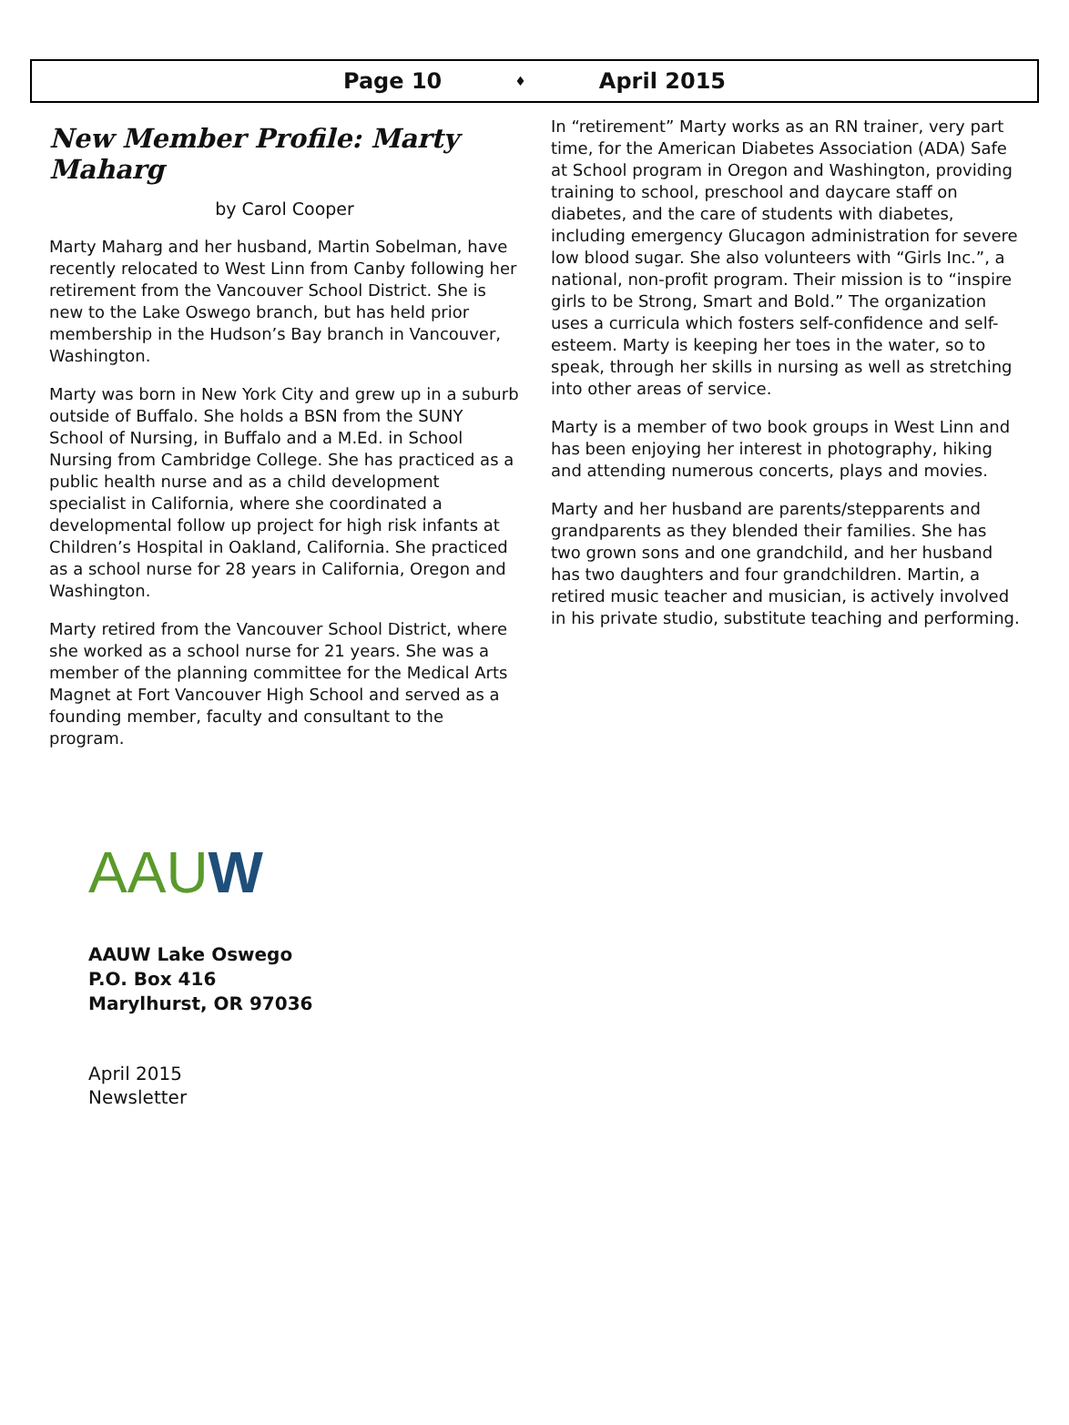Page 10 ♦ April 2015
New Member Profile: Marty Maharg
by Carol Cooper
Marty Maharg and her husband, Martin Sobelman, have recently relocated to West Linn from Canby following her retirement from the Vancouver School District. She is new to the Lake Oswego branch, but has held prior membership in the Hudson’s Bay branch in Vancouver, Washington.
Marty was born in New York City and grew up in a suburb outside of Buffalo. She holds a BSN from the SUNY School of Nursing, in Buffalo and a M.Ed. in School Nursing from Cambridge College. She has practiced as a public health nurse and as a child development specialist in California, where she coordinated a developmental follow up project for high risk infants at Children’s Hospital in Oakland, California. She practiced as a school nurse for 28 years in California, Oregon and Washington.
Marty retired from the Vancouver School District, where she worked as a school nurse for 21 years. She was a member of the planning committee for the Medical Arts Magnet at Fort Vancouver High School and served as a founding member, faculty and consultant to the program.
In “retirement” Marty works as an RN trainer, very part time, for the American Diabetes Association (ADA) Safe at School program in Oregon and Washington, providing training to school, preschool and daycare staff on diabetes, and the care of students with diabetes, including emergency Glucagon administration for severe low blood sugar. She also volunteers with “Girls Inc.”, a national, non-profit program. Their mission is to “inspire girls to be Strong, Smart and Bold.” The organization uses a curricula which fosters self-confidence and self-esteem. Marty is keeping her toes in the water, so to speak, through her skills in nursing as well as stretching into other areas of service.
Marty is a member of two book groups in West Linn and has been enjoying her interest in photography, hiking and attending numerous concerts, plays and movies.
Marty and her husband are parents/stepparents and grandparents as they blended their families. She has two grown sons and one grandchild, and her husband has two daughters and four grandchildren. Martin, a retired music teacher and musician, is actively involved in his private studio, substitute teaching and performing.
AAUW
AAUW Lake Oswego
P.O. Box 416
Marylhurst, OR 97036
April 2015
Newsletter